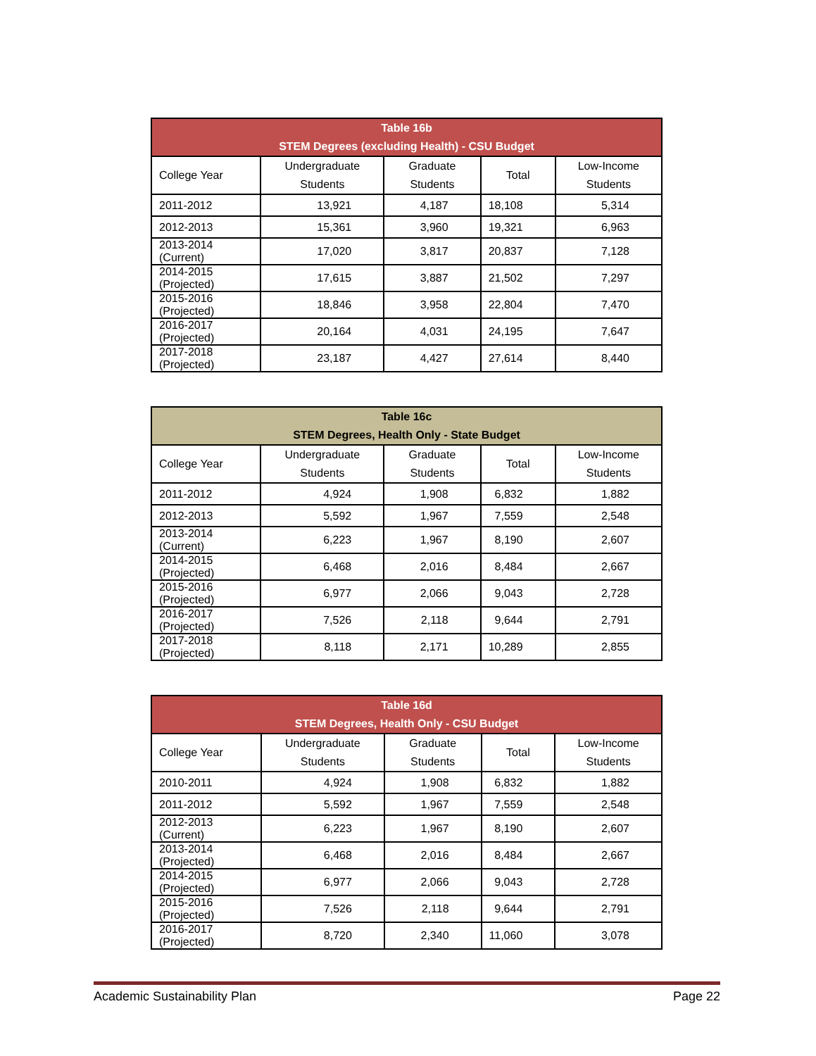| Table 16b STEM Degrees (excluding Health) - CSU Budget | | | | |
| --- | --- | --- | --- | --- |
| College Year | Undergraduate Students | Graduate Students | Total | Low-Income Students |
| 2011-2012 | 13,921 | 4,187 | 18,108 | 5,314 |
| 2012-2013 | 15,361 | 3,960 | 19,321 | 6,963 |
| 2013-2014 (Current) | 17,020 | 3,817 | 20,837 | 7,128 |
| 2014-2015 (Projected) | 17,615 | 3,887 | 21,502 | 7,297 |
| 2015-2016 (Projected) | 18,846 | 3,958 | 22,804 | 7,470 |
| 2016-2017 (Projected) | 20,164 | 4,031 | 24,195 | 7,647 |
| 2017-2018 (Projected) | 23,187 | 4,427 | 27,614 | 8,440 |
| Table 16c STEM Degrees, Health Only - State Budget | | | | |
| --- | --- | --- | --- | --- |
| College Year | Undergraduate Students | Graduate Students | Total | Low-Income Students |
| 2011-2012 | 4,924 | 1,908 | 6,832 | 1,882 |
| 2012-2013 | 5,592 | 1,967 | 7,559 | 2,548 |
| 2013-2014 (Current) | 6,223 | 1,967 | 8,190 | 2,607 |
| 2014-2015 (Projected) | 6,468 | 2,016 | 8,484 | 2,667 |
| 2015-2016 (Projected) | 6,977 | 2,066 | 9,043 | 2,728 |
| 2016-2017 (Projected) | 7,526 | 2,118 | 9,644 | 2,791 |
| 2017-2018 (Projected) | 8,118 | 2,171 | 10,289 | 2,855 |
| Table 16d STEM Degrees, Health Only - CSU Budget | | | | |
| --- | --- | --- | --- | --- |
| College Year | Undergraduate Students | Graduate Students | Total | Low-Income Students |
| 2010-2011 | 4,924 | 1,908 | 6,832 | 1,882 |
| 2011-2012 | 5,592 | 1,967 | 7,559 | 2,548 |
| 2012-2013 (Current) | 6,223 | 1,967 | 8,190 | 2,607 |
| 2013-2014 (Projected) | 6,468 | 2,016 | 8,484 | 2,667 |
| 2014-2015 (Projected) | 6,977 | 2,066 | 9,043 | 2,728 |
| 2015-2016 (Projected) | 7,526 | 2,118 | 9,644 | 2,791 |
| 2016-2017 (Projected) | 8,720 | 2,340 | 11,060 | 3,078 |
Academic Sustainability Plan Page 22